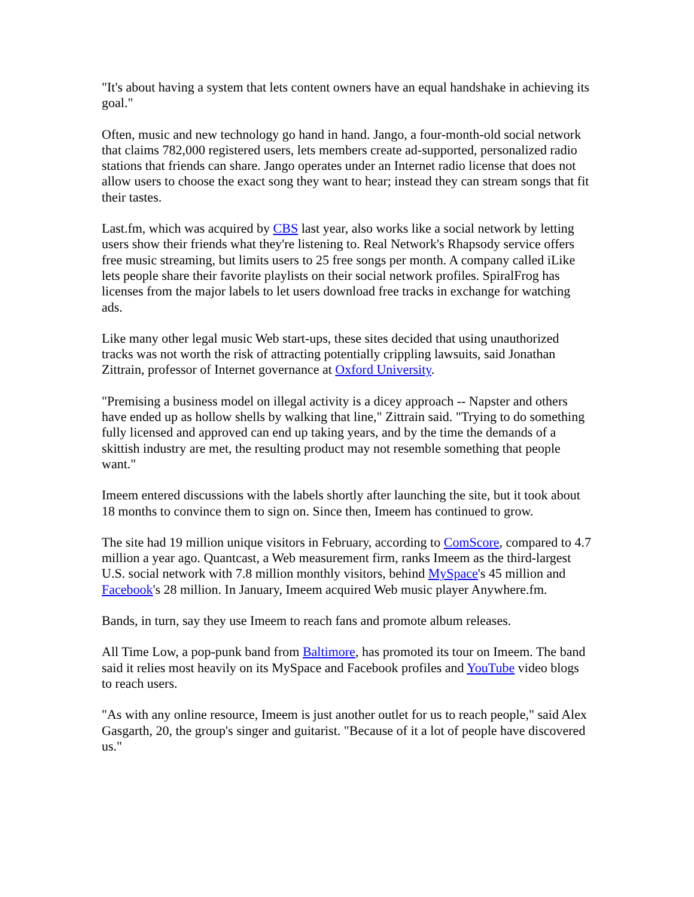"It's about having a system that lets content owners have an equal handshake in achieving its goal."
Often, music and new technology go hand in hand. Jango, a four-month-old social network that claims 782,000 registered users, lets members create ad-supported, personalized radio stations that friends can share. Jango operates under an Internet radio license that does not allow users to choose the exact song they want to hear; instead they can stream songs that fit their tastes.
Last.fm, which was acquired by CBS last year, also works like a social network by letting users show their friends what they're listening to. Real Network's Rhapsody service offers free music streaming, but limits users to 25 free songs per month. A company called iLike lets people share their favorite playlists on their social network profiles. SpiralFrog has licenses from the major labels to let users download free tracks in exchange for watching ads.
Like many other legal music Web start-ups, these sites decided that using unauthorized tracks was not worth the risk of attracting potentially crippling lawsuits, said Jonathan Zittrain, professor of Internet governance at Oxford University.
"Premising a business model on illegal activity is a dicey approach -- Napster and others have ended up as hollow shells by walking that line," Zittrain said. "Trying to do something fully licensed and approved can end up taking years, and by the time the demands of a skittish industry are met, the resulting product may not resemble something that people want."
Imeem entered discussions with the labels shortly after launching the site, but it took about 18 months to convince them to sign on. Since then, Imeem has continued to grow.
The site had 19 million unique visitors in February, according to ComScore, compared to 4.7 million a year ago. Quantcast, a Web measurement firm, ranks Imeem as the third-largest U.S. social network with 7.8 million monthly visitors, behind MySpace's 45 million and Facebook's 28 million. In January, Imeem acquired Web music player Anywhere.fm.
Bands, in turn, say they use Imeem to reach fans and promote album releases.
All Time Low, a pop-punk band from Baltimore, has promoted its tour on Imeem. The band said it relies most heavily on its MySpace and Facebook profiles and YouTube video blogs to reach users.
"As with any online resource, Imeem is just another outlet for us to reach people," said Alex Gasgarth, 20, the group's singer and guitarist. "Because of it a lot of people have discovered us."